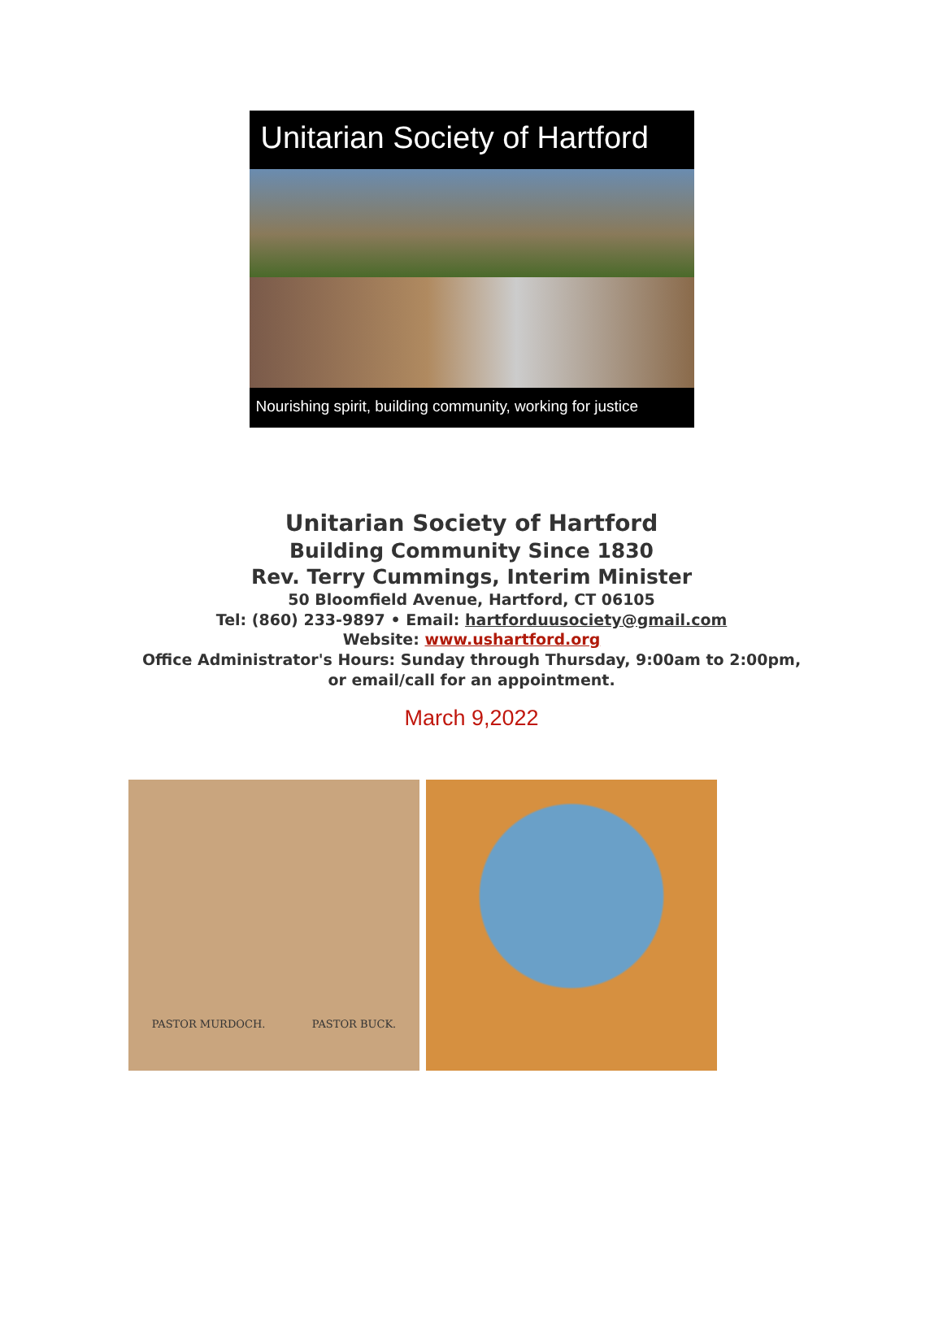Unitarian Society of Hartford
Nourishing spirit, building community, working for justice
Unitarian Society of Hartford
Building Community Since 1830
Rev. Terry Cummings, Interim Minister
50 Bloomfield Avenue, Hartford, CT 06105
Tel: (860) 233-9897 • Email: hartforduusociety@gmail.com
Website: www.ushartford.org
Office Administrator's Hours: Sunday through Thursday, 9:00am to 2:00pm,
or email/call for an appointment.
March 9,2022
PASTOR MURDOCH. PASTOR BUCK.